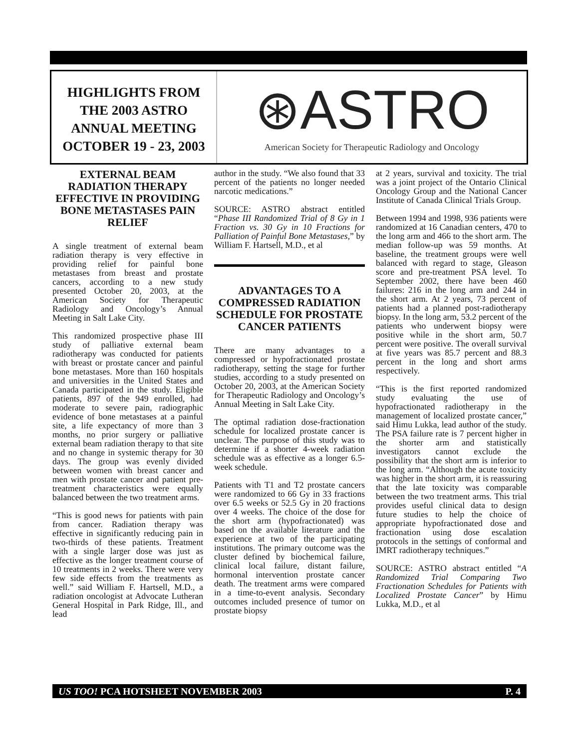HIGHLIGHTS FROM
THE 2003 ASTRO
ANNUAL MEETING
OCTOBER 19 - 23, 2003
⊛ASTRO
American Society for Therapeutic Radiology and Oncology
EXTERNAL BEAM RADIATION THERAPY EFFECTIVE IN PROVIDING BONE METASTASES PAIN RELIEF
A single treatment of external beam radiation therapy is very effective in providing relief for painful bone metastases from breast and prostate cancers, according to a new study presented October 20, 2003, at the American Society for Therapeutic Radiology and Oncology’s Annual Meeting in Salt Lake City.
This randomized prospective phase III study of palliative external beam radiotherapy was conducted for patients with breast or prostate cancer and painful bone metastases. More than 160 hospitals and universities in the United States and Canada participated in the study. Eligible patients, 897 of the 949 enrolled, had moderate to severe pain, radiographic evidence of bone metastases at a painful site, a life expectancy of more than 3 months, no prior surgery or palliative external beam radiation therapy to that site and no change in systemic therapy for 30 days. The group was evenly divided between women with breast cancer and men with prostate cancer and patient pre-treatment characteristics were equally balanced between the two treatment arms.
“This is good news for patients with pain from cancer. Radiation therapy was effective in significantly reducing pain in two-thirds of these patients. Treatment with a single larger dose was just as effective as the longer treatment course of 10 treatments in 2 weeks. There were very few side effects from the treatments as well.” said William F. Hartsell, M.D., a radiation oncologist at Advocate Lutheran General Hospital in Park Ridge, Ill., and lead
author in the study. “We also found that 33 percent of the patients no longer needed narcotic medications.”
SOURCE: ASTRO abstract entitled “Phase III Randomized Trial of 8 Gy in 1 Fraction vs. 30 Gy in 10 Fractions for Palliation of Painful Bone Metastases,” by William F. Hartsell, M.D., et al
ADVANTAGES TO A COMPRESSED RADIATION SCHEDULE FOR PROSTATE CANCER PATIENTS
There are many advantages to a compressed or hypofractionated prostate radiotherapy, setting the stage for further studies, according to a study presented on October 20, 2003, at the American Society for Therapeutic Radiology and Oncology’s Annual Meeting in Salt Lake City.
The optimal radiation dose-fractionation schedule for localized prostate cancer is unclear. The purpose of this study was to determine if a shorter 4-week radiation schedule was as effective as a longer 6.5-week schedule.
Patients with T1 and T2 prostate cancers were randomized to 66 Gy in 33 fractions over 6.5 weeks or 52.5 Gy in 20 fractions over 4 weeks. The choice of the dose for the short arm (hypofractionated) was based on the available literature and the experience at two of the participating institutions. The primary outcome was the cluster defined by biochemical failure, clinical local failure, distant failure, hormonal intervention prostate cancer death. The treatment arms were compared in a time-to-event analysis. Secondary outcomes included presence of tumor on prostate biopsy
at 2 years, survival and toxicity. The trial was a joint project of the Ontario Clinical Oncology Group and the National Cancer Institute of Canada Clinical Trials Group.
Between 1994 and 1998, 936 patients were randomized at 16 Canadian centers, 470 to the long arm and 466 to the short arm. The median follow-up was 59 months. At baseline, the treatment groups were well balanced with regard to stage, Gleason score and pre-treatment PSA level. To September 2002, there have been 460 failures: 216 in the long arm and 244 in the short arm. At 2 years, 73 percent of patients had a planned post-radiotherapy biopsy. In the long arm, 53.2 percent of the patients who underwent biopsy were positive while in the short arm, 50.7 percent were positive. The overall survival at five years was 85.7 percent and 88.3 percent in the long and short arms respectively.
“This is the first reported randomized study evaluating the use of hypofractionated radiotherapy in the management of localized prostate cancer,” said Himu Lukka, lead author of the study. The PSA failure rate is 7 percent higher in the shorter arm and statistically investigators cannot exclude the possibility that the short arm is inferior to the long arm. “Although the acute toxicity was higher in the short arm, it is reassuring that the late toxicity was comparable between the two treatment arms. This trial provides useful clinical data to design future studies to help the choice of appropriate hypofractionated dose and fractionation using dose escalation protocols in the settings of conformal and IMRT radiotherapy techniques.”
SOURCE: ASTRO abstract entitled “A Randomized Trial Comparing Two Fractionation Schedules for Patients with Localized Prostate Cancer” by Himu Lukka, M.D., et al
US TOO! PCA HOTSHEET NOVEMBER 2003 P. 4